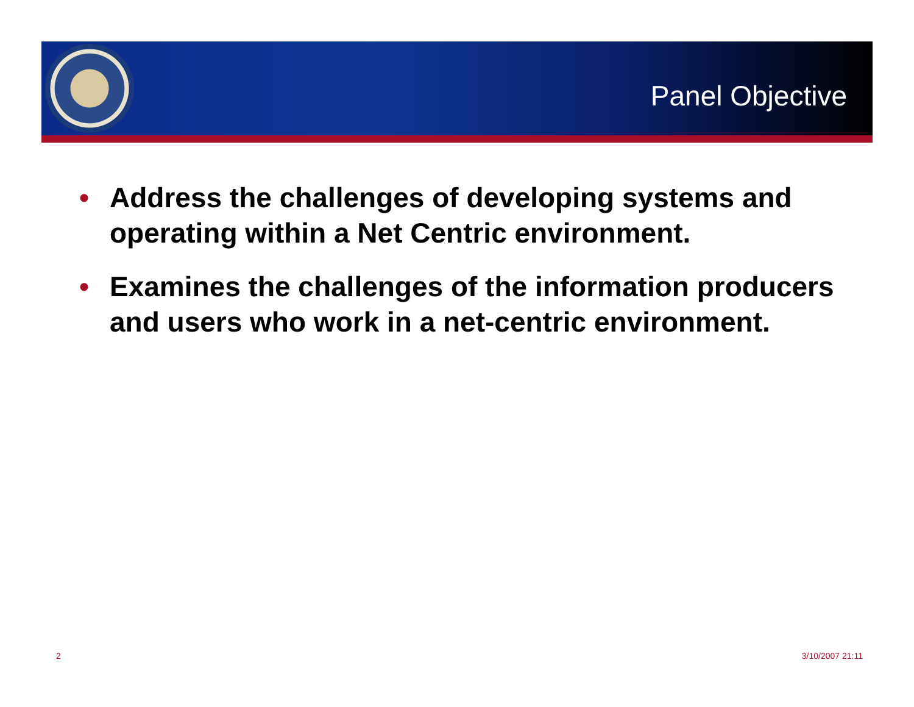Panel Objective
• Address the challenges of developing systems and operating within a Net Centric environment.
• Examines the challenges of the information producers and users who work in a net-centric environment.
2 3/10/2007 21:11